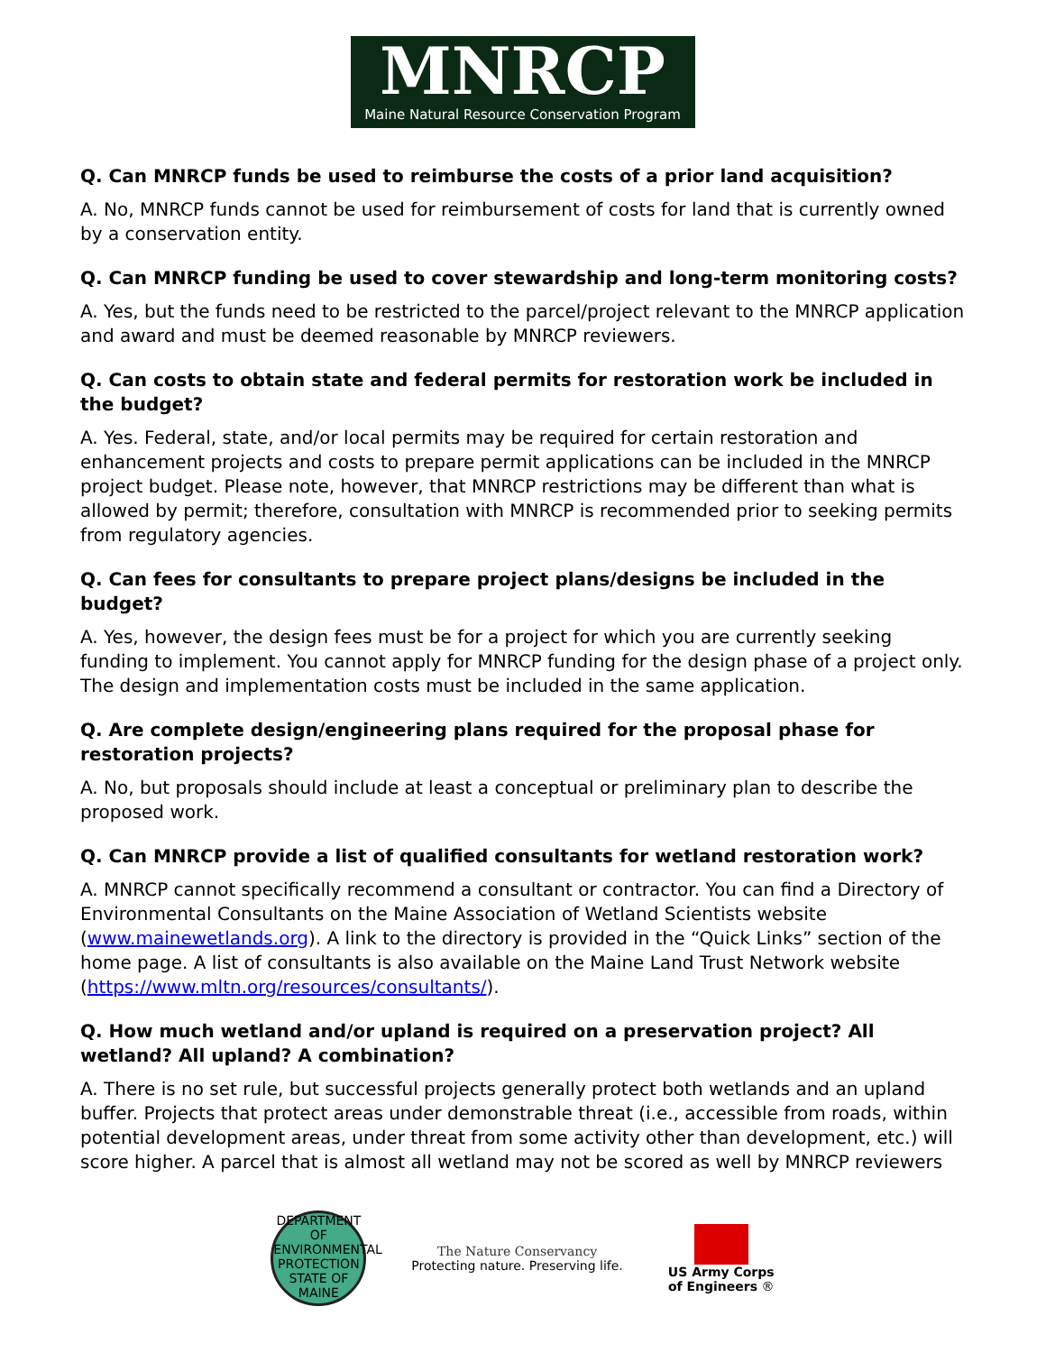MNRCP
Maine Natural Resource Conservation Program
Q. Can MNRCP funds be used to reimburse the costs of a prior land acquisition?
A. No, MNRCP funds cannot be used for reimbursement of costs for land that is currently owned by a conservation entity.
Q. Can MNRCP funding be used to cover stewardship and long-term monitoring costs?
A. Yes, but the funds need to be restricted to the parcel/project relevant to the MNRCP application and award and must be deemed reasonable by MNRCP reviewers.
Q. Can costs to obtain state and federal permits for restoration work be included in the budget?
A. Yes. Federal, state, and/or local permits may be required for certain restoration and enhancement projects and costs to prepare permit applications can be included in the MNRCP project budget. Please note, however, that MNRCP restrictions may be different than what is allowed by permit; therefore, consultation with MNRCP is recommended prior to seeking permits from regulatory agencies.
Q. Can fees for consultants to prepare project plans/designs be included in the budget?
A. Yes, however, the design fees must be for a project for which you are currently seeking funding to implement. You cannot apply for MNRCP funding for the design phase of a project only. The design and implementation costs must be included in the same application.
Q. Are complete design/engineering plans required for the proposal phase for restoration projects?
A. No, but proposals should include at least a conceptual or preliminary plan to describe the proposed work.
Q. Can MNRCP provide a list of qualified consultants for wetland restoration work?
A. MNRCP cannot specifically recommend a consultant or contractor. You can find a Directory of Environmental Consultants on the Maine Association of Wetland Scientists website (www.mainewetlands.org). A link to the directory is provided in the “Quick Links” section of the home page. A list of consultants is also available on the Maine Land Trust Network website (https://www.mltn.org/resources/consultants/).
Q. How much wetland and/or upland is required on a preservation project? All wetland? All upland? A combination?
A. There is no set rule, but successful projects generally protect both wetlands and an upland buffer. Projects that protect areas under demonstrable threat (i.e., accessible from roads, within potential development areas, under threat from some activity other than development, etc.) will score higher. A parcel that is almost all wetland may not be scored as well by MNRCP reviewers
DEPARTMENT OF ENVIRONMENTAL PROTECTION STATE OF MAINE
The Nature Conservancy
Protecting nature. Preserving life.
US Army Corps
of Engineers ®